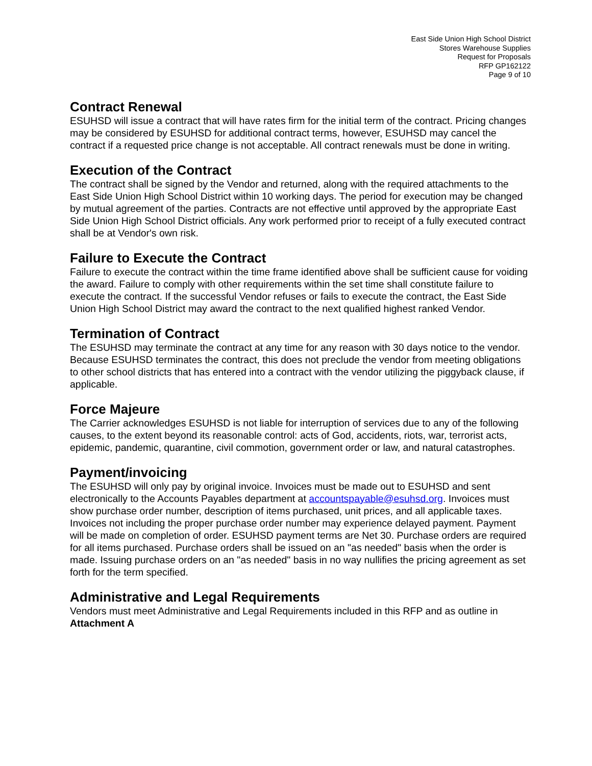East Side Union High School District
Stores Warehouse Supplies
Request for Proposals
RFP GP162122
Page 9 of 10
Contract Renewal
ESUHSD will issue a contract that will have rates firm for the initial term of the contract. Pricing changes may be considered by ESUHSD for additional contract terms, however, ESUHSD may cancel the contract if a requested price change is not acceptable. All contract renewals must be done in writing.
Execution of the Contract
The contract shall be signed by the Vendor and returned, along with the required attachments to the East Side Union High School District within 10 working days. The period for execution may be changed by mutual agreement of the parties. Contracts are not effective until approved by the appropriate East Side Union High School District officials. Any work performed prior to receipt of a fully executed contract shall be at Vendor's own risk.
Failure to Execute the Contract
Failure to execute the contract within the time frame identified above shall be sufficient cause for voiding the award. Failure to comply with other requirements within the set time shall constitute failure to execute the contract. If the successful Vendor refuses or fails to execute the contract, the East Side Union High School District may award the contract to the next qualified highest ranked Vendor.
Termination of Contract
The ESUHSD may terminate the contract at any time for any reason with 30 days notice to the vendor. Because ESUHSD terminates the contract, this does not preclude the vendor from meeting obligations to other school districts that has entered into a contract with the vendor utilizing the piggyback clause, if applicable.
Force Majeure
The Carrier acknowledges ESUHSD is not liable for interruption of services due to any of the following causes, to the extent beyond its reasonable control: acts of God, accidents, riots, war, terrorist acts, epidemic, pandemic, quarantine, civil commotion, government order or law, and natural catastrophes.
Payment/invoicing
The ESUHSD will only pay by original invoice. Invoices must be made out to ESUHSD and sent electronically to the Accounts Payables department at accountspayable@esuhsd.org. Invoices must show purchase order number, description of items purchased, unit prices, and all applicable taxes. Invoices not including the proper purchase order number may experience delayed payment. Payment will be made on completion of order. ESUHSD payment terms are Net 30. Purchase orders are required for all items purchased. Purchase orders shall be issued on an "as needed" basis when the order is made. Issuing purchase orders on an "as needed" basis in no way nullifies the pricing agreement as set forth for the term specified.
Administrative and Legal Requirements
Vendors must meet Administrative and Legal Requirements included in this RFP and as outline in Attachment A